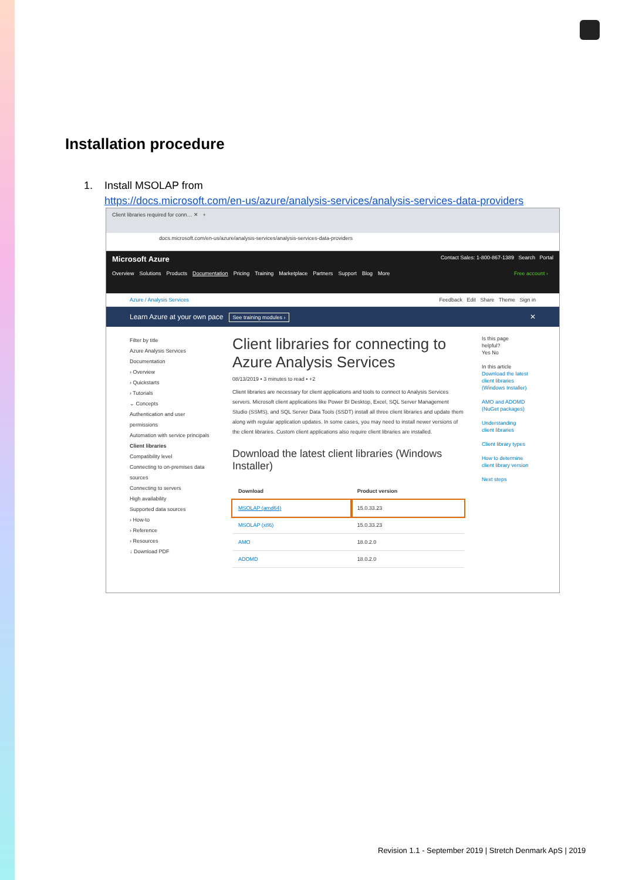Installation procedure
1. Install MSOLAP from
https://docs.microsoft.com/en-us/azure/analysis-services/analysis-services-data-providers
Client libraries required for conn… ✕ +
docs.microsoft.com/en-us/azure/analysis-services/analysis-services-data-providers
Microsoft Azure Contact Sales: 1-800-867-1389 Search Portal
Overview Solutions Products Documentation Pricing Training Marketplace Partners Support Blog More Free account ›
Azure / Analysis Services Feedback Edit Share Theme Sign in
Learn Azure at your own pace See training modules › ✕
Filter by title
Azure Analysis Services Documentation
› Overview
› Quickstarts
› Tutorials
⌄ Concepts
Authentication and user permissions
Automation with service principals
Client libraries
Compatibility level
Connecting to on-premises data sources
Connecting to servers
High availability
Supported data sources
› How-to
› Reference
› Resources
↓ Download PDF
Client libraries for connecting to Azure Analysis Services
08/13/2019 • 3 minutes to read • +2
Client libraries are necessary for client applications and tools to connect to Analysis Services servers. Microsoft client applications like Power BI Desktop, Excel, SQL Server Management Studio (SSMS), and SQL Server Data Tools (SSDT) install all three client libraries and update them along with regular application updates. In some cases, you may need to install newer versions of the client libraries. Custom client applications also require client libraries are installed.
Download the latest client libraries (Windows Installer)
| Download | Product version |
| --- | --- |
| MSOLAP (amd64) | 15.0.33.23 |
| MSOLAP (x86) | 15.0.33.23 |
| AMO | 18.0.2.0 |
| ADOMD | 18.0.2.0 |
Is this page helpful?
Yes No
In this article
Download the latest client libraries (Windows Installer)
AMO and ADOMD (NuGet packages)
Understanding client libraries
Client library types
How to determine client library version
Next steps
Revision 1.1 - September 2019 | Stretch Denmark ApS | 2019